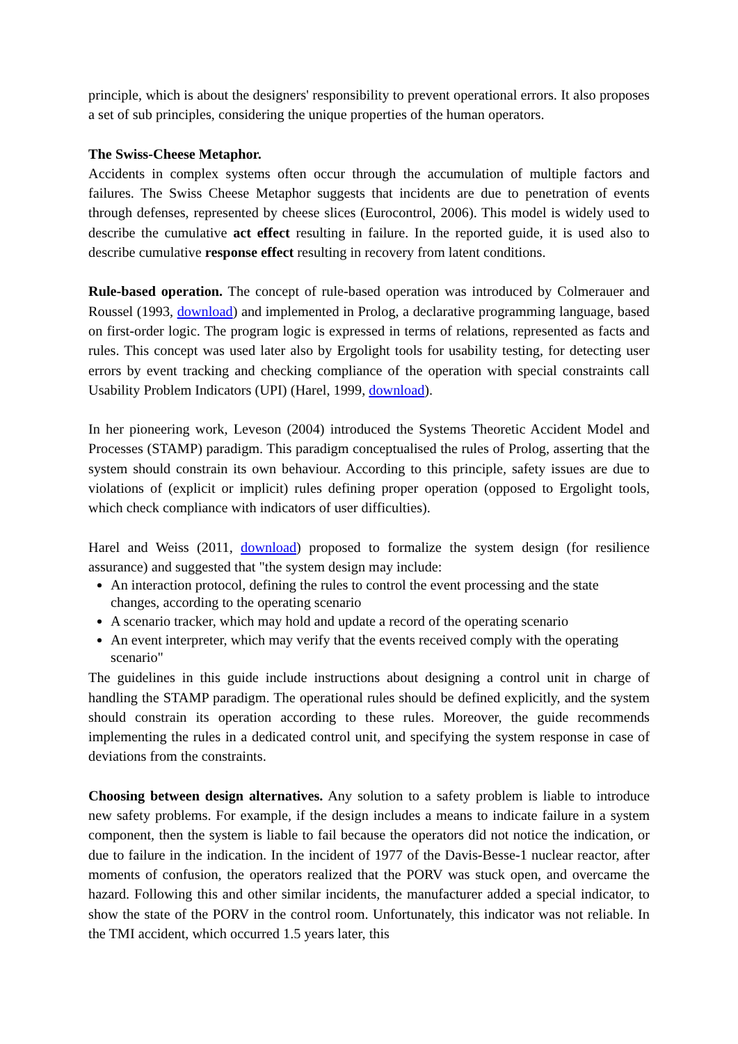principle, which is about the designers' responsibility to prevent operational errors. It also proposes a set of sub principles, considering the unique properties of the human operators.
The Swiss-Cheese Metaphor.
Accidents in complex systems often occur through the accumulation of multiple factors and failures. The Swiss Cheese Metaphor suggests that incidents are due to penetration of events through defenses, represented by cheese slices (Eurocontrol, 2006). This model is widely used to describe the cumulative act effect resulting in failure. In the reported guide, it is used also to describe cumulative response effect resulting in recovery from latent conditions.
Rule-based operation. The concept of rule-based operation was introduced by Colmerauer and Roussel (1993, download) and implemented in Prolog, a declarative programming language, based on first-order logic. The program logic is expressed in terms of relations, represented as facts and rules. This concept was used later also by Ergolight tools for usability testing, for detecting user errors by event tracking and checking compliance of the operation with special constraints call Usability Problem Indicators (UPI) (Harel, 1999, download).
In her pioneering work, Leveson (2004) introduced the Systems Theoretic Accident Model and Processes (STAMP) paradigm. This paradigm conceptualised the rules of Prolog, asserting that the system should constrain its own behaviour. According to this principle, safety issues are due to violations of (explicit or implicit) rules defining proper operation (opposed to Ergolight tools, which check compliance with indicators of user difficulties).
Harel and Weiss (2011, download) proposed to formalize the system design (for resilience assurance) and suggested that "the system design may include:
An interaction protocol, defining the rules to control the event processing and the state changes, according to the operating scenario
A scenario tracker, which may hold and update a record of the operating scenario
An event interpreter, which may verify that the events received comply with the operating scenario"
The guidelines in this guide include instructions about designing a control unit in charge of handling the STAMP paradigm. The operational rules should be defined explicitly, and the system should constrain its operation according to these rules. Moreover, the guide recommends implementing the rules in a dedicated control unit, and specifying the system response in case of deviations from the constraints.
Choosing between design alternatives. Any solution to a safety problem is liable to introduce new safety problems. For example, if the design includes a means to indicate failure in a system component, then the system is liable to fail because the operators did not notice the indication, or due to failure in the indication. In the incident of 1977 of the Davis-Besse-1 nuclear reactor, after moments of confusion, the operators realized that the PORV was stuck open, and overcame the hazard. Following this and other similar incidents, the manufacturer added a special indicator, to show the state of the PORV in the control room. Unfortunately, this indicator was not reliable. In the TMI accident, which occurred 1.5 years later, this